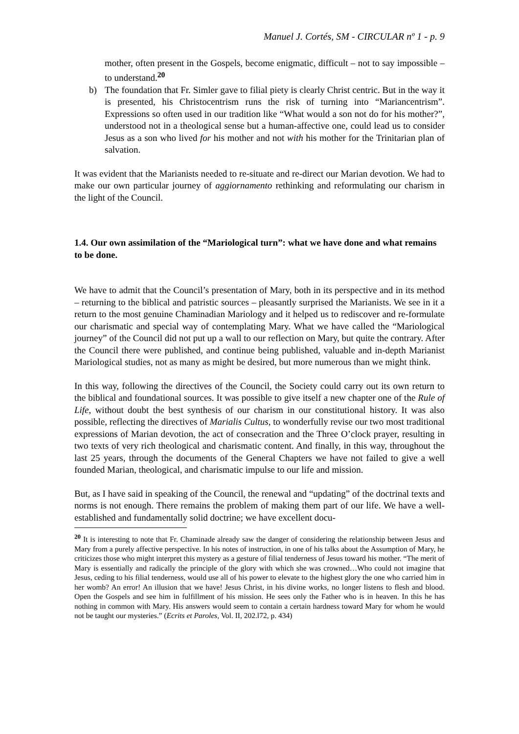Manuel J. Cortés, SM - CIRCULAR nº 1 - p. 9
mother, often present in the Gospels, become enigmatic, difficult – not to say impossible – to understand.<sup>20</sup>
b) The foundation that Fr. Simler gave to filial piety is clearly Christ centric. But in the way it is presented, his Christocentrism runs the risk of turning into “Mariancentrism”. Expressions so often used in our tradition like “What would a son not do for his mother?”, understood not in a theological sense but a human-affective one, could lead us to consider Jesus as a son who lived for his mother and not with his mother for the Trinitarian plan of salvation.
It was evident that the Marianists needed to re-situate and re-direct our Marian devotion. We had to make our own particular journey of aggiornamento rethinking and reformulating our charism in the light of the Council.
1.4. Our own assimilation of the “Mariological turn”: what we have done and what remains to be done.
We have to admit that the Council’s presentation of Mary, both in its perspective and in its method – returning to the biblical and patristic sources – pleasantly surprised the Marianists. We see in it a return to the most genuine Chaminadian Mariology and it helped us to rediscover and re-formulate our charismatic and special way of contemplating Mary. What we have called the “Mariological journey” of the Council did not put up a wall to our reflection on Mary, but quite the contrary. After the Council there were published, and continue being published, valuable and in-depth Marianist Mariological studies, not as many as might be desired, but more numerous than we might think.
In this way, following the directives of the Council, the Society could carry out its own return to the biblical and foundational sources. It was possible to give itself a new chapter one of the Rule of Life, without doubt the best synthesis of our charism in our constitutional history. It was also possible, reflecting the directives of Marialis Cultus, to wonderfully revise our two most traditional expressions of Marian devotion, the act of consecration and the Three O’clock prayer, resulting in two texts of very rich theological and charismatic content. And finally, in this way, throughout the last 25 years, through the documents of the General Chapters we have not failed to give a well founded Marian, theological, and charismatic impulse to our life and mission.
But, as I have said in speaking of the Council, the renewal and “updating” of the doctrinal texts and norms is not enough. There remains the problem of making them part of our life. We have a well-established and fundamentally solid doctrine; we have excellent docu-
<sup>20</sup> It is interesting to note that Fr. Chaminade already saw the danger of considering the relationship between Jesus and Mary from a purely affective perspective. In his notes of instruction, in one of his talks about the Assumption of Mary, he criticizes those who might interpret this mystery as a gesture of filial tenderness of Jesus toward his mother. “The merit of Mary is essentially and radically the principle of the glory with which she was crowned…Who could not imagine that Jesus, ceding to his filial tenderness, would use all of his power to elevate to the highest glory the one who carried him in her womb? An error! An illusion that we have! Jesus Christ, in his divine works, no longer listens to flesh and blood. Open the Gospels and see him in fulfillment of his mission. He sees only the Father who is in heaven. In this he has nothing in common with Mary. His answers would seem to contain a certain hardness toward Mary for whom he would not be taught our mysteries.” (Ecrits et Paroles, Vol. II, 202.l72, p. 434)